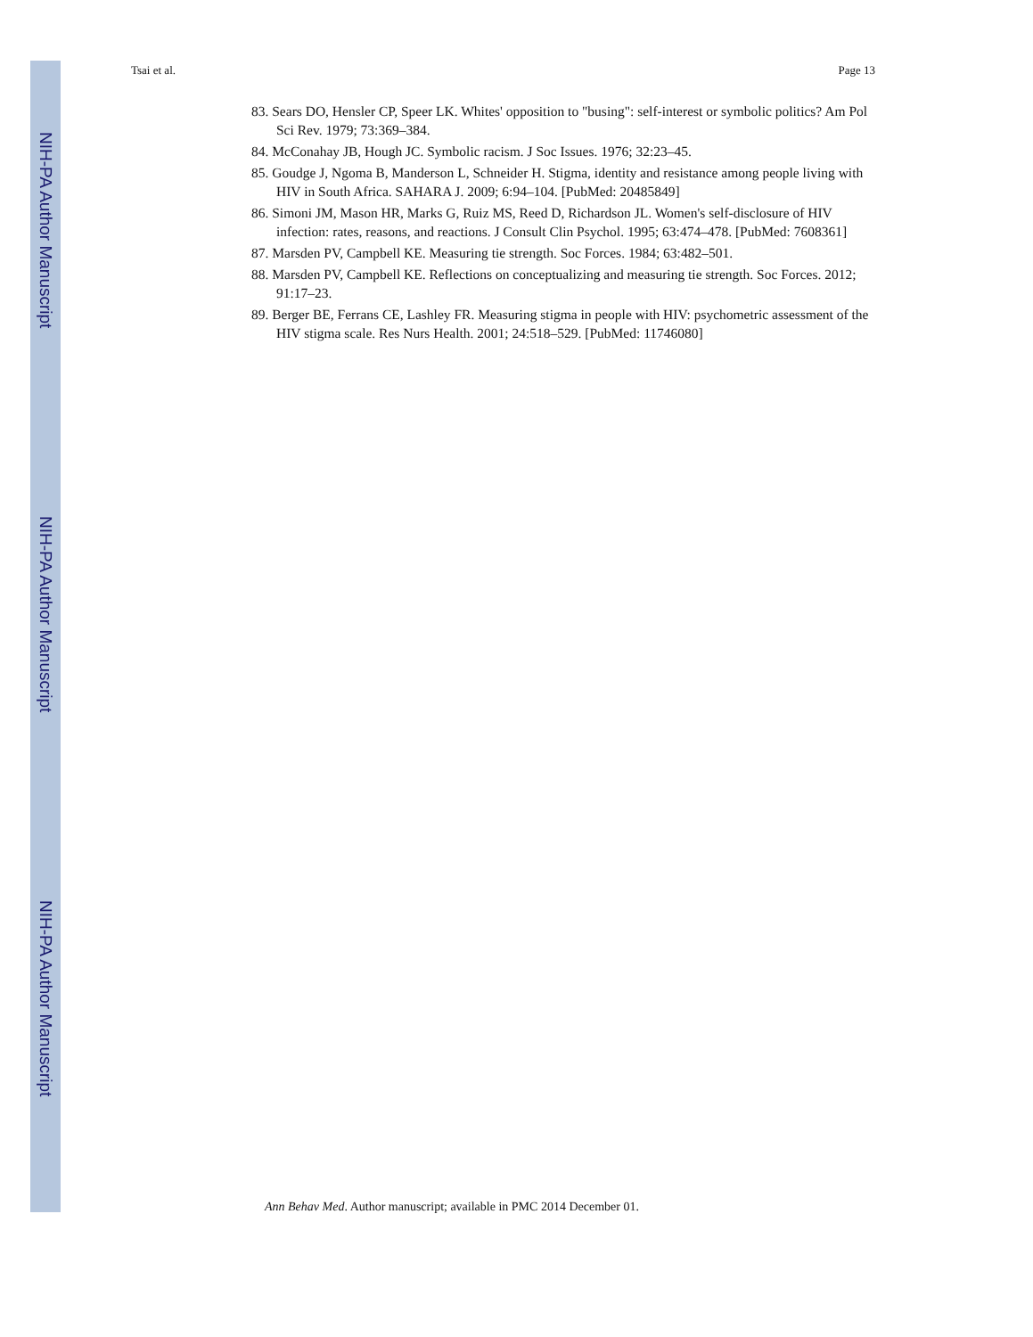NIH-PA Author Manuscript
NIH-PA Author Manuscript
NIH-PA Author Manuscript
Tsai et al. Page 13
83. Sears DO, Hensler CP, Speer LK. Whites' opposition to "busing": self-interest or symbolic politics? Am Pol Sci Rev. 1979; 73:369–384.
84. McConahay JB, Hough JC. Symbolic racism. J Soc Issues. 1976; 32:23–45.
85. Goudge J, Ngoma B, Manderson L, Schneider H. Stigma, identity and resistance among people living with HIV in South Africa. SAHARA J. 2009; 6:94–104. [PubMed: 20485849]
86. Simoni JM, Mason HR, Marks G, Ruiz MS, Reed D, Richardson JL. Women's self-disclosure of HIV infection: rates, reasons, and reactions. J Consult Clin Psychol. 1995; 63:474–478. [PubMed: 7608361]
87. Marsden PV, Campbell KE. Measuring tie strength. Soc Forces. 1984; 63:482–501.
88. Marsden PV, Campbell KE. Reflections on conceptualizing and measuring tie strength. Soc Forces. 2012; 91:17–23.
89. Berger BE, Ferrans CE, Lashley FR. Measuring stigma in people with HIV: psychometric assessment of the HIV stigma scale. Res Nurs Health. 2001; 24:518–529. [PubMed: 11746080]
Ann Behav Med. Author manuscript; available in PMC 2014 December 01.